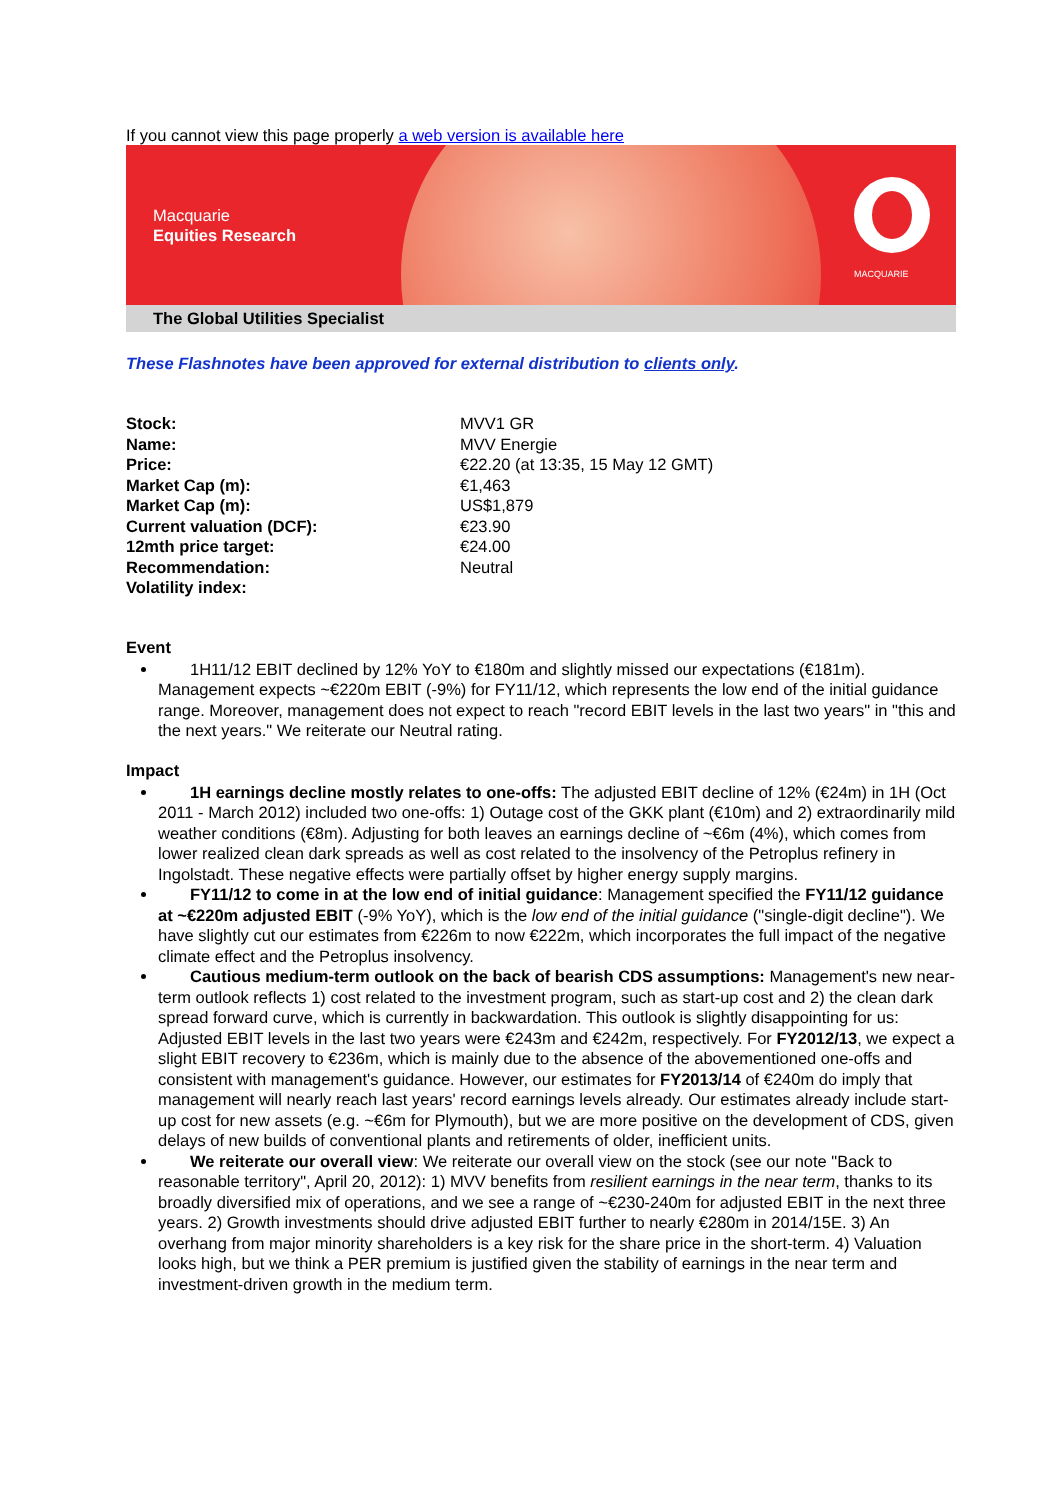If you cannot view this page properly a web version is available here
Macquarie
Equities Research
MACQUARIE
The Global Utilities Specialist
These Flashnotes have been approved for external distribution to clients only.
| Stock: | MVV1 GR |
| Name: | MVV Energie |
| Price: | €22.20 (at 13:35, 15 May 12 GMT) |
| Market Cap (m): | €1,463 |
| Market Cap (m): | US$1,879 |
| Current valuation (DCF): | €23.90 |
| 12mth price target: | €24.00 |
| Recommendation: | Neutral |
| Volatility index: | |
Event
1H11/12 EBIT declined by 12% YoY to €180m and slightly missed our expectations (€181m). Management expects ~€220m EBIT (-9%) for FY11/12, which represents the low end of the initial guidance range. Moreover, management does not expect to reach "record EBIT levels in the last two years" in "this and the next years." We reiterate our Neutral rating.
Impact
1H earnings decline mostly relates to one-offs: The adjusted EBIT decline of 12% (€24m) in 1H (Oct 2011 - March 2012) included two one-offs: 1) Outage cost of the GKK plant (€10m) and 2) extraordinarily mild weather conditions (€8m). Adjusting for both leaves an earnings decline of ~€6m (4%), which comes from lower realized clean dark spreads as well as cost related to the insolvency of the Petroplus refinery in Ingolstadt. These negative effects were partially offset by higher energy supply margins.
FY11/12 to come in at the low end of initial guidance: Management specified the FY11/12 guidance at ~€220m adjusted EBIT (-9% YoY), which is the low end of the initial guidance ("single-digit decline"). We have slightly cut our estimates from €226m to now €222m, which incorporates the full impact of the negative climate effect and the Petroplus insolvency.
Cautious medium-term outlook on the back of bearish CDS assumptions: Management's new near-term outlook reflects 1) cost related to the investment program, such as start-up cost and 2) the clean dark spread forward curve, which is currently in backwardation. This outlook is slightly disappointing for us: Adjusted EBIT levels in the last two years were €243m and €242m, respectively. For FY2012/13, we expect a slight EBIT recovery to €236m, which is mainly due to the absence of the abovementioned one-offs and consistent with management's guidance. However, our estimates for FY2013/14 of €240m do imply that management will nearly reach last years' record earnings levels already. Our estimates already include start-up cost for new assets (e.g. ~€6m for Plymouth), but we are more positive on the development of CDS, given delays of new builds of conventional plants and retirements of older, inefficient units.
We reiterate our overall view: We reiterate our overall view on the stock (see our note "Back to reasonable territory", April 20, 2012): 1) MVV benefits from resilient earnings in the near term, thanks to its broadly diversified mix of operations, and we see a range of ~€230-240m for adjusted EBIT in the next three years. 2) Growth investments should drive adjusted EBIT further to nearly €280m in 2014/15E. 3) An overhang from major minority shareholders is a key risk for the share price in the short-term. 4) Valuation looks high, but we think a PER premium is justified given the stability of earnings in the near term and investment-driven growth in the medium term.